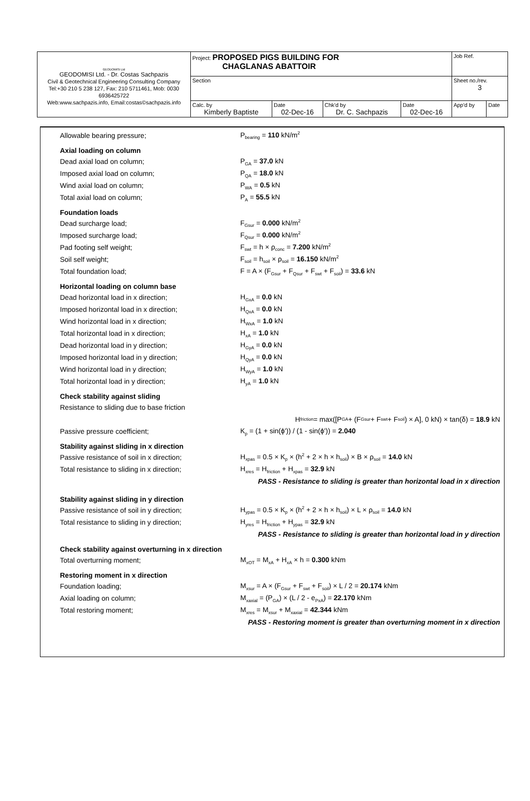| GEODOMISI Ltd GEODOMISI Ltd. - Dr. Costas Sachpazis Civil & Geotechnical Engineering Consulting Company Tel:+30 210 5 238 127, Fax: 210 5711461, Mob: 0030 6936425722 Web:www.sachpazis.info, Email:costas©sachpazis.info | Project: PROPOSED PIGS BUILDING FOR CHAGLANAS ABATTOIR | | | | Job Ref. | |
| | Section | | | | Sheet no./rev. 3 | |
| | Calc. by Kimberly Baptiste | Date 02-Dec-16 | Chk'd by Dr. C. Sachpazis | Date 02-Dec-16 | App'd by | Date |
Allowable bearing pressure; P<sub>bearing</sub> = 110 kN/m<sup>2</sup>
Axial loading on column
Dead axial load on column; P<sub>GA</sub> = 37.0 kN
Imposed axial load on column; P<sub>QA</sub> = 18.0 kN
Wind axial load on column; P<sub>WA</sub> = 0.5 kN
Total axial load on column; P<sub>A</sub> = 55.5 kN
Foundation loads
Dead surcharge load; F<sub>Gsur</sub> = 0.000 kN/m<sup>2</sup>
Imposed surcharge load; F<sub>Qsur</sub> = 0.000 kN/m<sup>2</sup>
Pad footing self weight; F<sub>swt</sub> = h × ρ<sub>conc</sub> = 7.200 kN/m<sup>2</sup>
Soil self weight; F<sub>soil</sub> = h<sub>soil</sub> × ρ<sub>soil</sub> = 16.150 kN/m<sup>2</sup>
Total foundation load; F = A × (F<sub>Gsur</sub> + F<sub>Qsur</sub> + F<sub>swt</sub> + F<sub>soil</sub>) = 33.6 kN
Horizontal loading on column base
Dead horizontal load in x direction; H<sub>GxA</sub> = 0.0 kN
Imposed horizontal load in x direction; H<sub>QxA</sub> = 0.0 kN
Wind horizontal load in x direction; H<sub>WxA</sub> = 1.0 kN
Total horizontal load in x direction; H<sub>xA</sub> = 1.0 kN
Dead horizontal load in y direction; H<sub>GyA</sub> = 0.0 kN
Imposed horizontal load in y direction; H<sub>QyA</sub> = 0.0 kN
Wind horizontal load in y direction; H<sub>WyA</sub> = 1.0 kN
Total horizontal load in y direction; H<sub>yA</sub> = 1.0 kN
Check stability against sliding
Resistance to sliding due to base friction
H<sub>friction</sub> = max([P<sub>GA</sub> + (F<sub>Gsur</sub> + F<sub>swt</sub> + F<sub>soil</sub>) × A], 0 kN) × tan(δ) = 18.9 kN
Passive pressure coefficient; K<sub>p</sub> = (1 + sin(ϕ')) / (1 - sin(ϕ')) = 2.040
Stability against sliding in x direction
Passive resistance of soil in x direction; H<sub>xpas</sub> = 0.5 × K<sub>p</sub> × (h<sup>2</sup> + 2 × h × h<sub>soil</sub>) × B × ρ<sub>soil</sub> = 14.0 kN
Total resistance to sliding in x direction; H<sub>xres</sub> = H<sub>friction</sub> + H<sub>xpas</sub> = 32.9 kN
PASS - Resistance to sliding is greater than horizontal load in x direction
Stability against sliding in y direction
Passive resistance of soil in y direction; H<sub>ypas</sub> = 0.5 × K<sub>p</sub> × (h<sup>2</sup> + 2 × h × h<sub>soil</sub>) × L × ρ<sub>soil</sub> = 14.0 kN
Total resistance to sliding in y direction; H<sub>yres</sub> = H<sub>friction</sub> + H<sub>ypas</sub> = 32.9 kN
PASS - Resistance to sliding is greater than horizontal load in y direction
Check stability against overturning in x direction
Total overturning moment; M<sub>xOT</sub> = M<sub>xA</sub> + H<sub>xA</sub> × h = 0.300 kNm
Restoring moment in x direction
Foundation loading; M<sub>xsur</sub> = A × (F<sub>Gsur</sub> + F<sub>swt</sub> + F<sub>soil</sub>) × L / 2 = 20.174 kNm
Axial loading on column; M<sub>xaxial</sub> = (P<sub>GA</sub>) × (L / 2 - e<sub>PxA</sub>) = 22.170 kNm
Total restoring moment; M<sub>xres</sub> = M<sub>xsur</sub> + M<sub>xaxial</sub> = 42.344 kNm
PASS - Restoring moment is greater than overturning moment in x direction